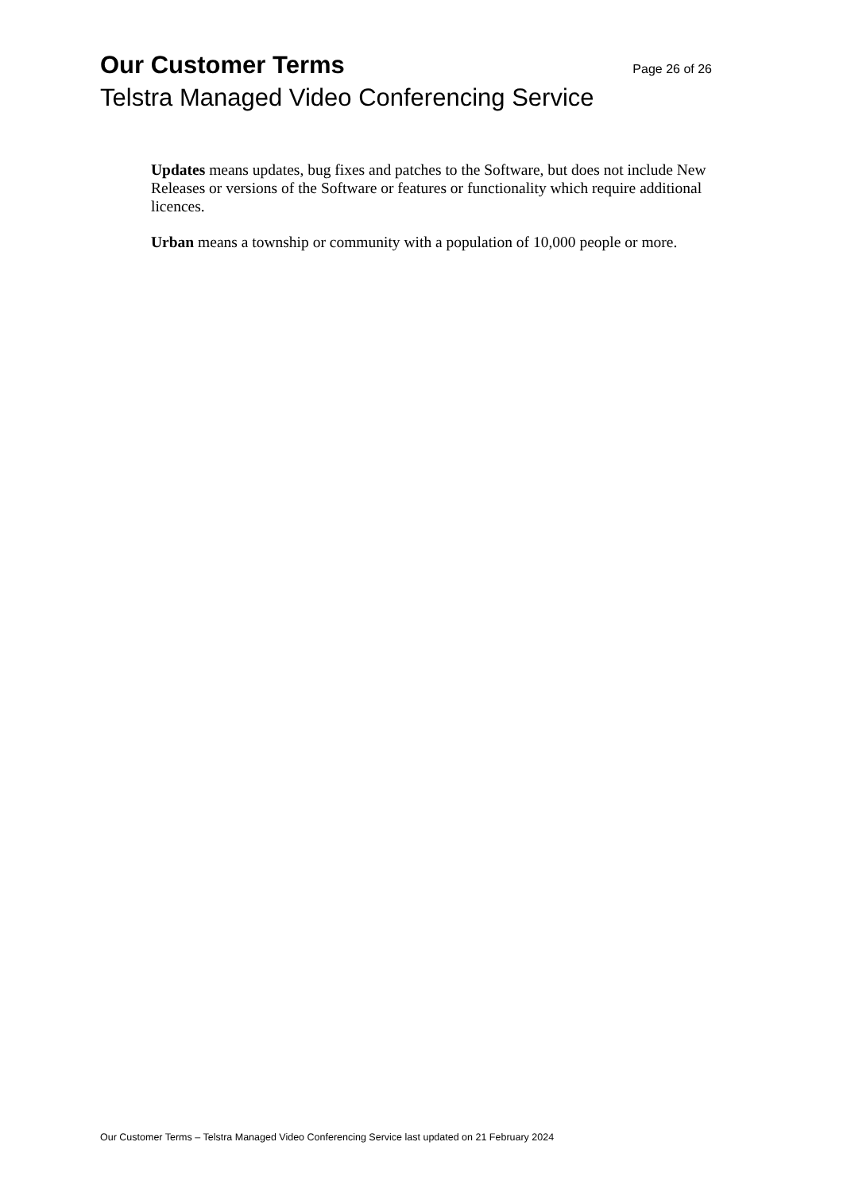Our Customer Terms Page 26 of 26
Telstra Managed Video Conferencing Service
Updates means updates, bug fixes and patches to the Software, but does not include New Releases or versions of the Software or features or functionality which require additional licences.
Urban means a township or community with a population of 10,000 people or more.
Our Customer Terms – Telstra Managed Video Conferencing Service last updated on 21 February 2024